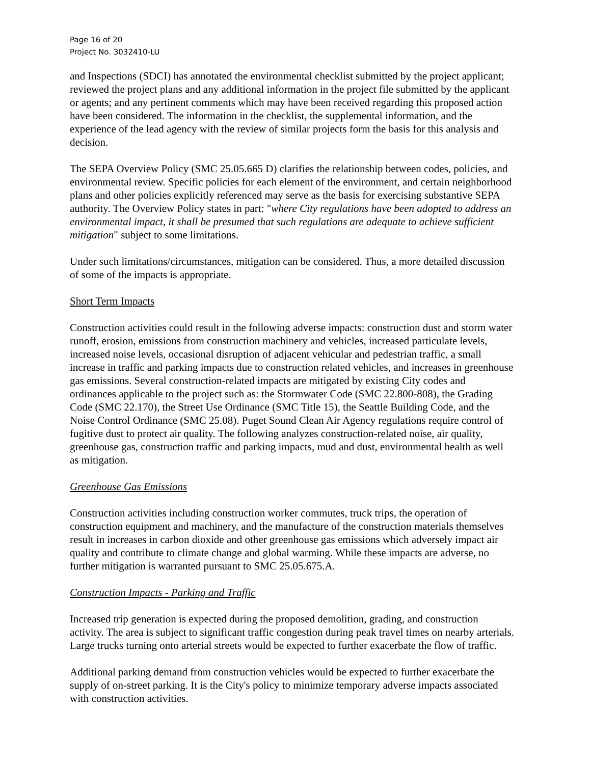Page 16 of 20
Project No. 3032410-LU
and Inspections (SDCI) has annotated the environmental checklist submitted by the project applicant; reviewed the project plans and any additional information in the project file submitted by the applicant or agents; and any pertinent comments which may have been received regarding this proposed action have been considered. The information in the checklist, the supplemental information, and the experience of the lead agency with the review of similar projects form the basis for this analysis and decision.
The SEPA Overview Policy (SMC 25.05.665 D) clarifies the relationship between codes, policies, and environmental review. Specific policies for each element of the environment, and certain neighborhood plans and other policies explicitly referenced may serve as the basis for exercising substantive SEPA authority. The Overview Policy states in part: "where City regulations have been adopted to address an environmental impact, it shall be presumed that such regulations are adequate to achieve sufficient mitigation" subject to some limitations.
Under such limitations/circumstances, mitigation can be considered. Thus, a more detailed discussion of some of the impacts is appropriate.
Short Term Impacts
Construction activities could result in the following adverse impacts: construction dust and storm water runoff, erosion, emissions from construction machinery and vehicles, increased particulate levels, increased noise levels, occasional disruption of adjacent vehicular and pedestrian traffic, a small increase in traffic and parking impacts due to construction related vehicles, and increases in greenhouse gas emissions. Several construction-related impacts are mitigated by existing City codes and ordinances applicable to the project such as: the Stormwater Code (SMC 22.800-808), the Grading Code (SMC 22.170), the Street Use Ordinance (SMC Title 15), the Seattle Building Code, and the Noise Control Ordinance (SMC 25.08). Puget Sound Clean Air Agency regulations require control of fugitive dust to protect air quality. The following analyzes construction-related noise, air quality, greenhouse gas, construction traffic and parking impacts, mud and dust, environmental health as well as mitigation.
Greenhouse Gas Emissions
Construction activities including construction worker commutes, truck trips, the operation of construction equipment and machinery, and the manufacture of the construction materials themselves result in increases in carbon dioxide and other greenhouse gas emissions which adversely impact air quality and contribute to climate change and global warming. While these impacts are adverse, no further mitigation is warranted pursuant to SMC 25.05.675.A.
Construction Impacts - Parking and Traffic
Increased trip generation is expected during the proposed demolition, grading, and construction activity. The area is subject to significant traffic congestion during peak travel times on nearby arterials. Large trucks turning onto arterial streets would be expected to further exacerbate the flow of traffic.
Additional parking demand from construction vehicles would be expected to further exacerbate the supply of on-street parking. It is the City's policy to minimize temporary adverse impacts associated with construction activities.